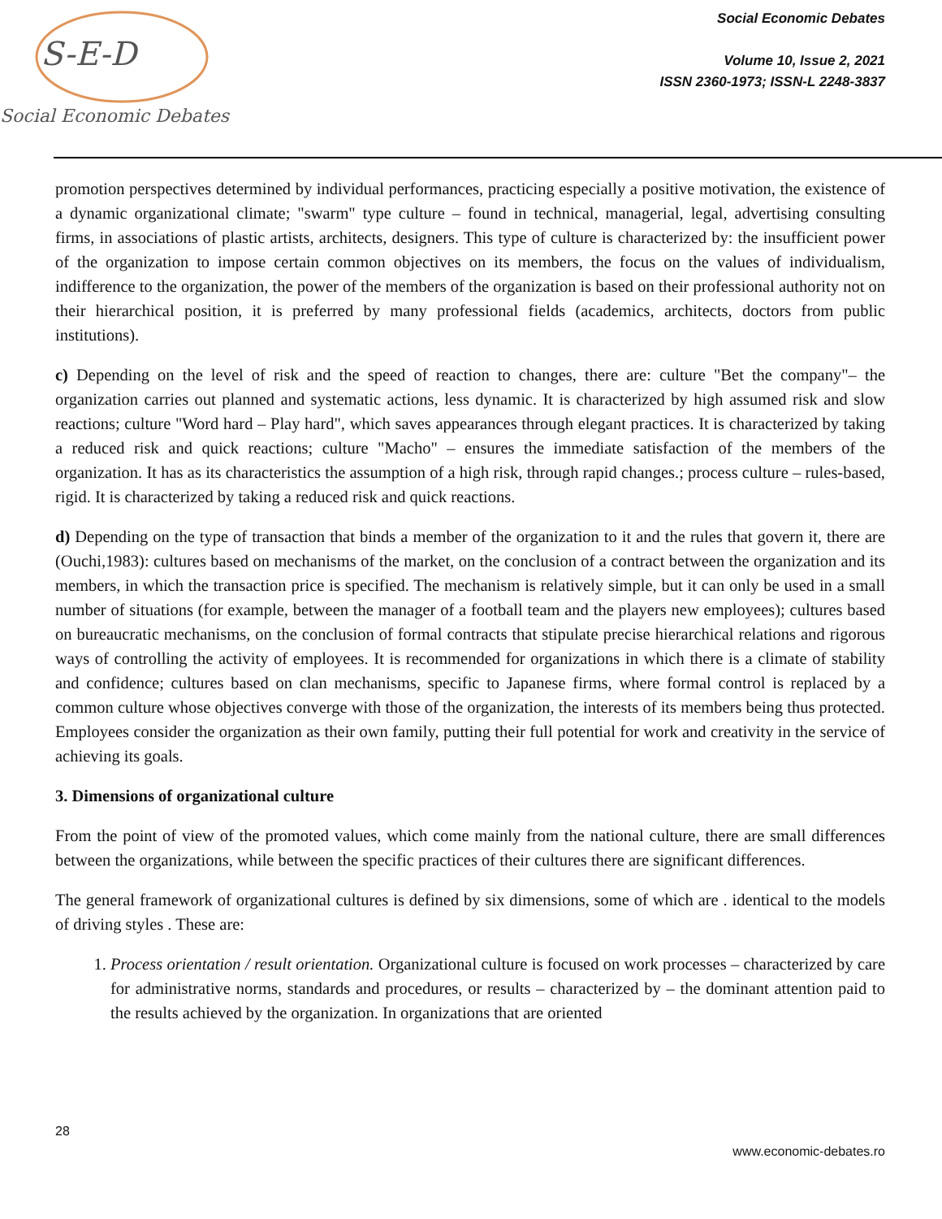S-E-D
Social Economic Debates
Social Economic Debates
Volume 10, Issue 2, 2021
ISSN 2360-1973; ISSN-L 2248-3837
promotion perspectives determined by individual performances, practicing especially a positive motivation, the existence of a dynamic organizational climate; "swarm" type culture – found in technical, managerial, legal, advertising consulting firms, in associations of plastic artists, architects, designers. This type of culture is characterized by: the insufficient power of the organization to impose certain common objectives on its members, the focus on the values of individualism, indifference to the organization, the power of the members of the organization is based on their professional authority not on their hierarchical position, it is preferred by many professional fields (academics, architects, doctors from public institutions).
c) Depending on the level of risk and the speed of reaction to changes, there are: culture "Bet the company"– the organization carries out planned and systematic actions, less dynamic. It is characterized by high assumed risk and slow reactions; culture "Word hard – Play hard", which saves appearances through elegant practices. It is characterized by taking a reduced risk and quick reactions; culture "Macho" – ensures the immediate satisfaction of the members of the organization. It has as its characteristics the assumption of a high risk, through rapid changes.; process culture – rules-based, rigid. It is characterized by taking a reduced risk and quick reactions.
d) Depending on the type of transaction that binds a member of the organization to it and the rules that govern it, there are (Ouchi,1983): cultures based on mechanisms of the market, on the conclusion of a contract between the organization and its members, in which the transaction price is specified. The mechanism is relatively simple, but it can only be used in a small number of situations (for example, between the manager of a football team and the players new employees); cultures based on bureaucratic mechanisms, on the conclusion of formal contracts that stipulate precise hierarchical relations and rigorous ways of controlling the activity of employees. It is recommended for organizations in which there is a climate of stability and confidence; cultures based on clan mechanisms, specific to Japanese firms, where formal control is replaced by a common culture whose objectives converge with those of the organization, the interests of its members being thus protected. Employees consider the organization as their own family, putting their full potential for work and creativity in the service of achieving its goals.
3. Dimensions of organizational culture
From the point of view of the promoted values, which come mainly from the national culture, there are small differences between the organizations, while between the specific practices of their cultures there are significant differences.
The general framework of organizational cultures is defined by six dimensions, some of which are . identical to the models of driving styles . These are:
1. Process orientation / result orientation. Organizational culture is focused on work processes – characterized by care for administrative norms, standards and procedures, or results – characterized by – the dominant attention paid to the results achieved by the organization. In organizations that are oriented
28
www.economic-debates.ro